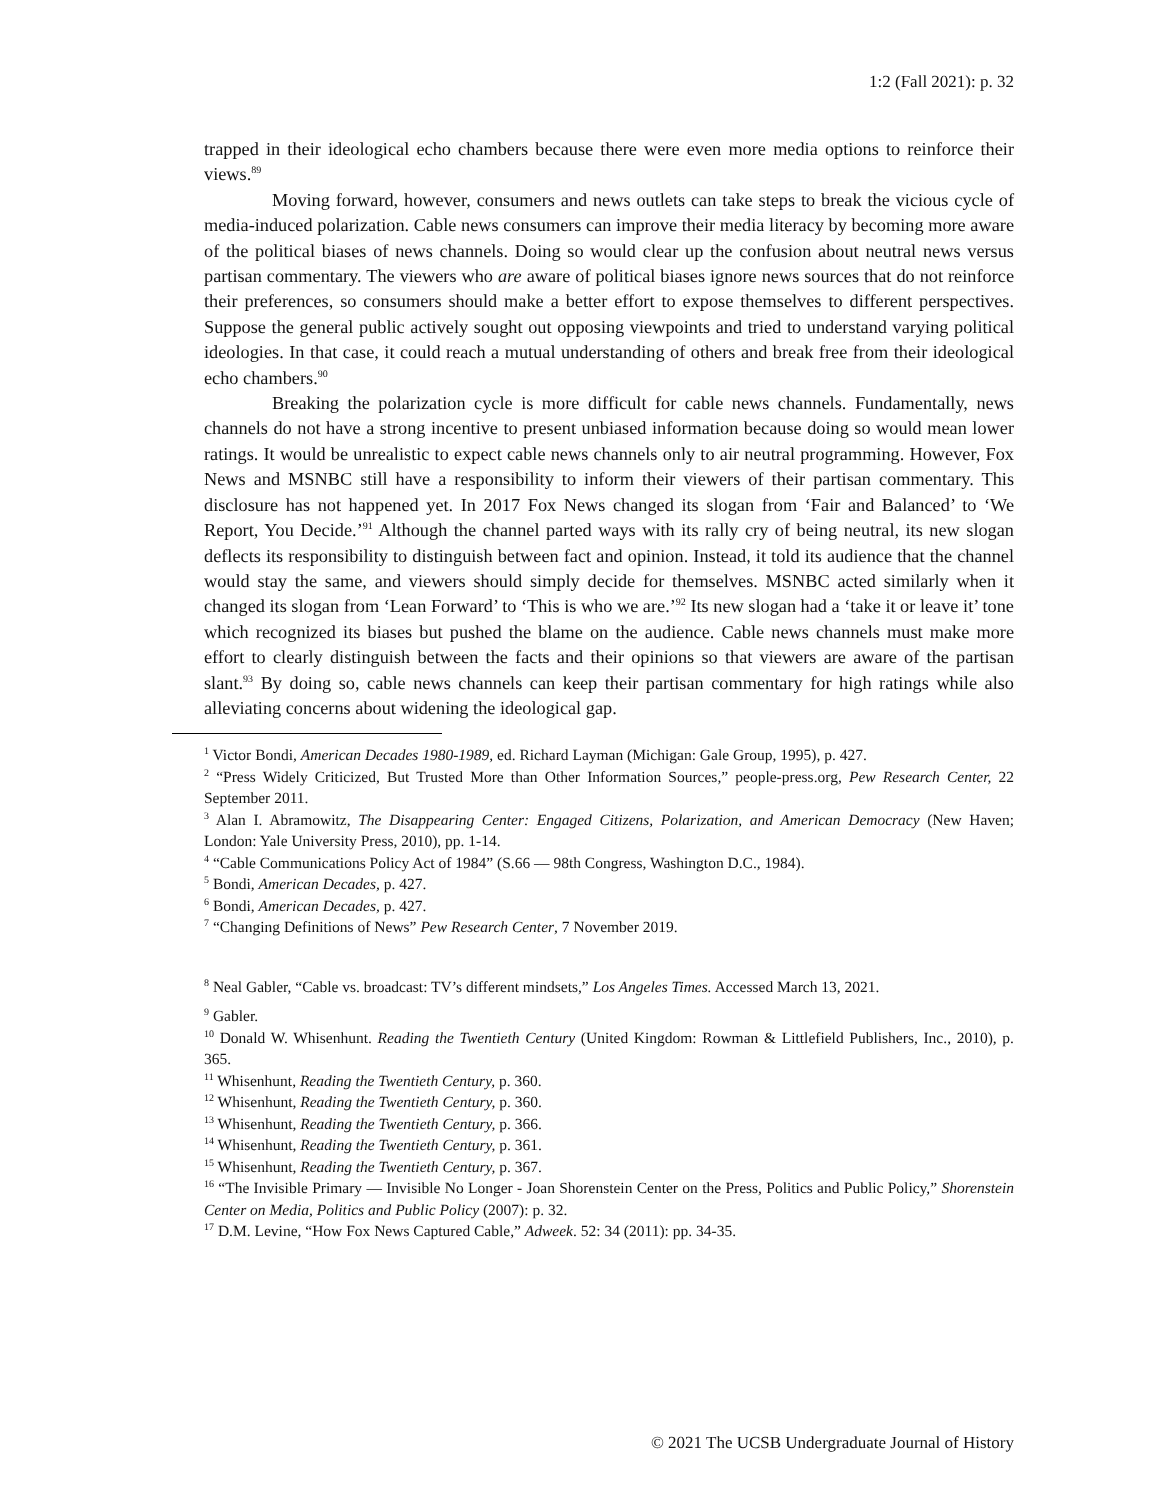1:2 (Fall 2021): p. 32
trapped in their ideological echo chambers because there were even more media options to reinforce their views.<sup>89</sup>
Moving forward, however, consumers and news outlets can take steps to break the vicious cycle of media-induced polarization. Cable news consumers can improve their media literacy by becoming more aware of the political biases of news channels. Doing so would clear up the confusion about neutral news versus partisan commentary. The viewers who are aware of political biases ignore news sources that do not reinforce their preferences, so consumers should make a better effort to expose themselves to different perspectives. Suppose the general public actively sought out opposing viewpoints and tried to understand varying political ideologies. In that case, it could reach a mutual understanding of others and break free from their ideological echo chambers.<sup>90</sup>
Breaking the polarization cycle is more difficult for cable news channels. Fundamentally, news channels do not have a strong incentive to present unbiased information because doing so would mean lower ratings. It would be unrealistic to expect cable news channels only to air neutral programming. However, Fox News and MSNBC still have a responsibility to inform their viewers of their partisan commentary. This disclosure has not happened yet. In 2017 Fox News changed its slogan from ‘Fair and Balanced’ to ‘We Report, You Decide.’<sup>91</sup> Although the channel parted ways with its rally cry of being neutral, its new slogan deflects its responsibility to distinguish between fact and opinion. Instead, it told its audience that the channel would stay the same, and viewers should simply decide for themselves. MSNBC acted similarly when it changed its slogan from ‘Lean Forward’ to ‘This is who we are.’<sup>92</sup> Its new slogan had a ‘take it or leave it’ tone which recognized its biases but pushed the blame on the audience. Cable news channels must make more effort to clearly distinguish between the facts and their opinions so that viewers are aware of the partisan slant.<sup>93</sup> By doing so, cable news channels can keep their partisan commentary for high ratings while also alleviating concerns about widening the ideological gap.
<sup>1</sup> Victor Bondi, American Decades 1980-1989, ed. Richard Layman (Michigan: Gale Group, 1995), p. 427.
<sup>2</sup> “Press Widely Criticized, But Trusted More than Other Information Sources,” people-press.org, Pew Research Center, 22 September 2011.
<sup>3</sup> Alan I. Abramowitz, The Disappearing Center: Engaged Citizens, Polarization, and American Democracy (New Haven; London: Yale University Press, 2010), pp. 1-14.
<sup>4</sup> “Cable Communications Policy Act of 1984” (S.66 — 98th Congress, Washington D.C., 1984).
<sup>5</sup> Bondi, American Decades, p. 427.
<sup>6</sup> Bondi, American Decades, p. 427.
<sup>7</sup> “Changing Definitions of News” Pew Research Center, 7 November 2019.
<sup>8</sup> Neal Gabler, “Cable vs. broadcast: TV’s different mindsets,” Los Angeles Times. Accessed March 13, 2021.
<sup>9</sup> Gabler.
<sup>10</sup> Donald W. Whisenhunt. Reading the Twentieth Century (United Kingdom: Rowman & Littlefield Publishers, Inc., 2010), p. 365.
<sup>11</sup> Whisenhunt, Reading the Twentieth Century, p. 360.
<sup>12</sup> Whisenhunt, Reading the Twentieth Century, p. 360.
<sup>13</sup> Whisenhunt, Reading the Twentieth Century, p. 366.
<sup>14</sup> Whisenhunt, Reading the Twentieth Century, p. 361.
<sup>15</sup> Whisenhunt, Reading the Twentieth Century, p. 367.
<sup>16</sup> “The Invisible Primary — Invisible No Longer - Joan Shorenstein Center on the Press, Politics and Public Policy,” Shorenstein Center on Media, Politics and Public Policy (2007): p. 32.
<sup>17</sup> D.M. Levine, “How Fox News Captured Cable,” Adweek. 52: 34 (2011): pp. 34-35.
© 2021 The UCSB Undergraduate Journal of History